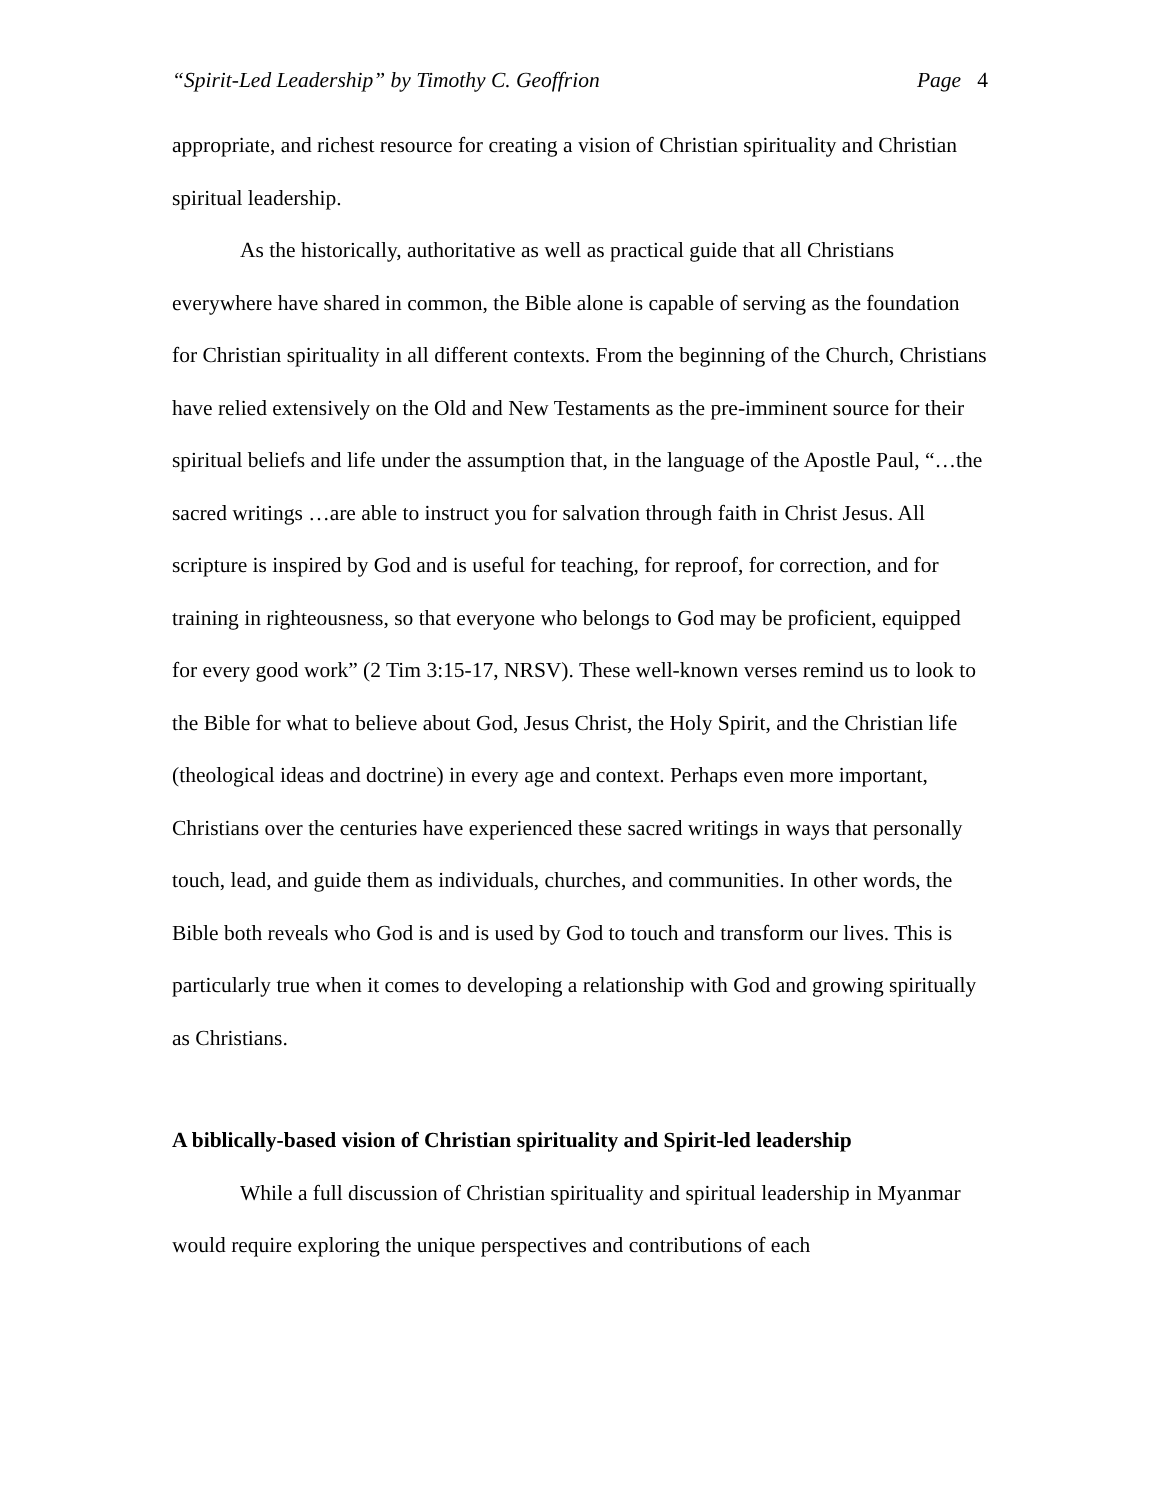“Spirit-Led Leadership” by Timothy C. Geoffrion Page 4
appropriate, and richest resource for creating a vision of Christian spirituality and Christian spiritual leadership.
As the historically, authoritative as well as practical guide that all Christians everywhere have shared in common, the Bible alone is capable of serving as the foundation for Christian spirituality in all different contexts. From the beginning of the Church, Christians have relied extensively on the Old and New Testaments as the pre-imminent source for their spiritual beliefs and life under the assumption that, in the language of the Apostle Paul, “…the sacred writings …are able to instruct you for salvation through faith in Christ Jesus. All scripture is inspired by God and is useful for teaching, for reproof, for correction, and for training in righteousness, so that everyone who belongs to God may be proficient, equipped for every good work” (2 Tim 3:15-17, NRSV). These well-known verses remind us to look to the Bible for what to believe about God, Jesus Christ, the Holy Spirit, and the Christian life (theological ideas and doctrine) in every age and context. Perhaps even more important, Christians over the centuries have experienced these sacred writings in ways that personally touch, lead, and guide them as individuals, churches, and communities. In other words, the Bible both reveals who God is and is used by God to touch and transform our lives. This is particularly true when it comes to developing a relationship with God and growing spiritually as Christians.
A biblically-based vision of Christian spirituality and Spirit-led leadership
While a full discussion of Christian spirituality and spiritual leadership in Myanmar would require exploring the unique perspectives and contributions of each